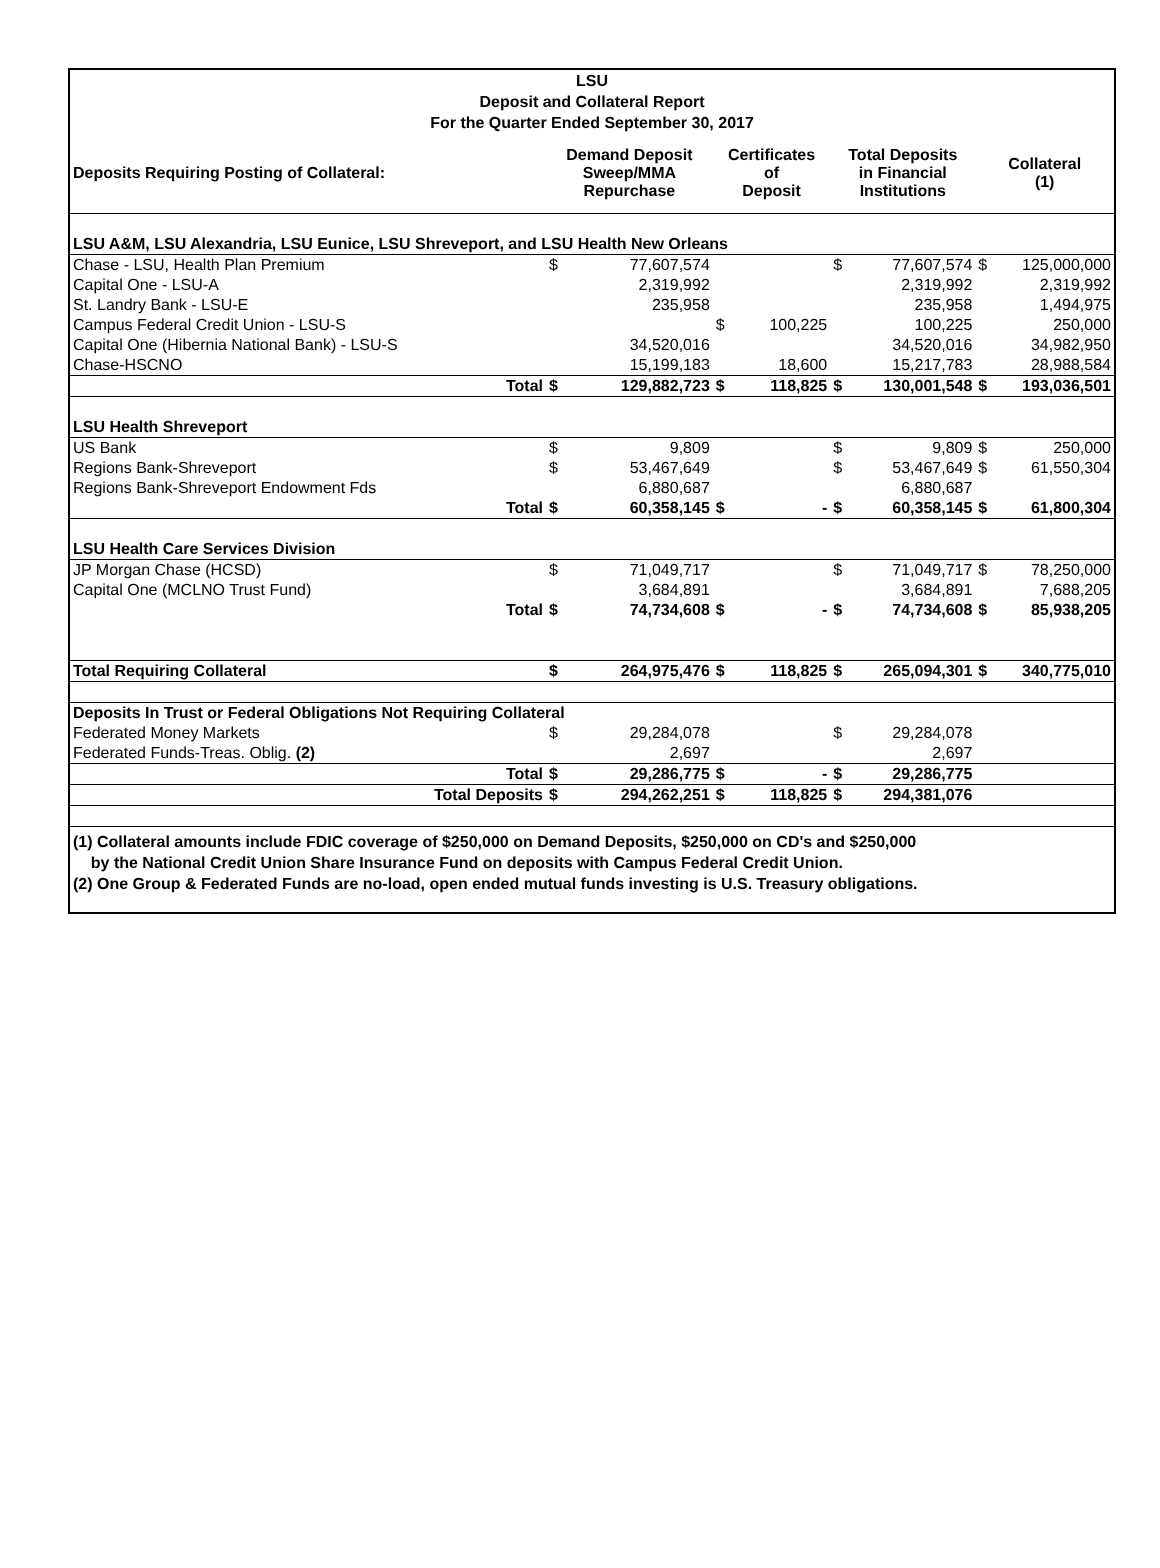LSU
Deposit and Collateral Report
For the Quarter Ended September 30, 2017
| Deposits Requiring Posting of Collateral: | Demand Deposit Sweep/MMA Repurchase | | Certificates of Deposit | | Total Deposits in Financial Institutions | | Collateral (1) | |
| --- | --- | --- | --- | --- | --- | --- | --- | --- |
| LSU A&M, LSU Alexandria, LSU Eunice, LSU Shreveport, and LSU Health New Orleans | | | | | | | | |
| Chase - LSU, Health Plan Premium | $ | 77,607,574 | | | $ | 77,607,574 | $ | 125,000,000 |
| Capital One - LSU-A | | 2,319,992 | | | | 2,319,992 | | 2,319,992 |
| St. Landry Bank - LSU-E | | 235,958 | | | | 235,958 | | 1,494,975 |
| Campus Federal Credit Union - LSU-S | | | $ | 100,225 | | 100,225 | | 250,000 |
| Capital One (Hibernia National Bank) - LSU-S | | 34,520,016 | | | | 34,520,016 | | 34,982,950 |
| Chase-HSCNO | | 15,199,183 | | 18,600 | | 15,217,783 | | 28,988,584 |
| Total | $ | 129,882,723 | $ | 118,825 | $ | 130,001,548 | $ | 193,036,501 |
| LSU Health Shreveport | | | | | | | | |
| US Bank | $ | 9,809 | | | $ | 9,809 | $ | 250,000 |
| Regions Bank-Shreveport | $ | 53,467,649 | | | $ | 53,467,649 | $ | 61,550,304 |
| Regions Bank-Shreveport Endowment Fds | | 6,880,687 | | | | 6,880,687 | | |
| Total | $ | 60,358,145 | $ | - | $ | 60,358,145 | $ | 61,800,304 |
| LSU Health Care Services Division | | | | | | | | |
| JP Morgan Chase (HCSD) | $ | 71,049,717 | | | $ | 71,049,717 | $ | 78,250,000 |
| Capital One (MCLNO Trust Fund) | | 3,684,891 | | | | 3,684,891 | | 7,688,205 |
| Total | $ | 74,734,608 | $ | - | $ | 74,734,608 | $ | 85,938,205 |
| Total Requiring Collateral | $ | 264,975,476 | $ | 118,825 | $ | 265,094,301 | $ | 340,775,010 |
| Deposits In Trust or Federal Obligations Not Requiring Collateral | | | | | | | | |
| Federated Money Markets | $ | 29,284,078 | | | $ | 29,284,078 | | |
| Federated Funds-Treas. Oblig. (2) | | 2,697 | | | | 2,697 | | |
| Total | $ | 29,286,775 | $ | - | $ | 29,286,775 | | |
| Total Deposits | $ | 294,262,251 | $ | 118,825 | $ | 294,381,076 | | |
(1) Collateral amounts include FDIC coverage of $250,000 on Demand Deposits, $250,000 on CD's and $250,000
by the National Credit Union Share Insurance Fund on deposits with Campus Federal Credit Union.
(2) One Group & Federated Funds are no-load, open ended mutual funds investing is U.S. Treasury obligations.